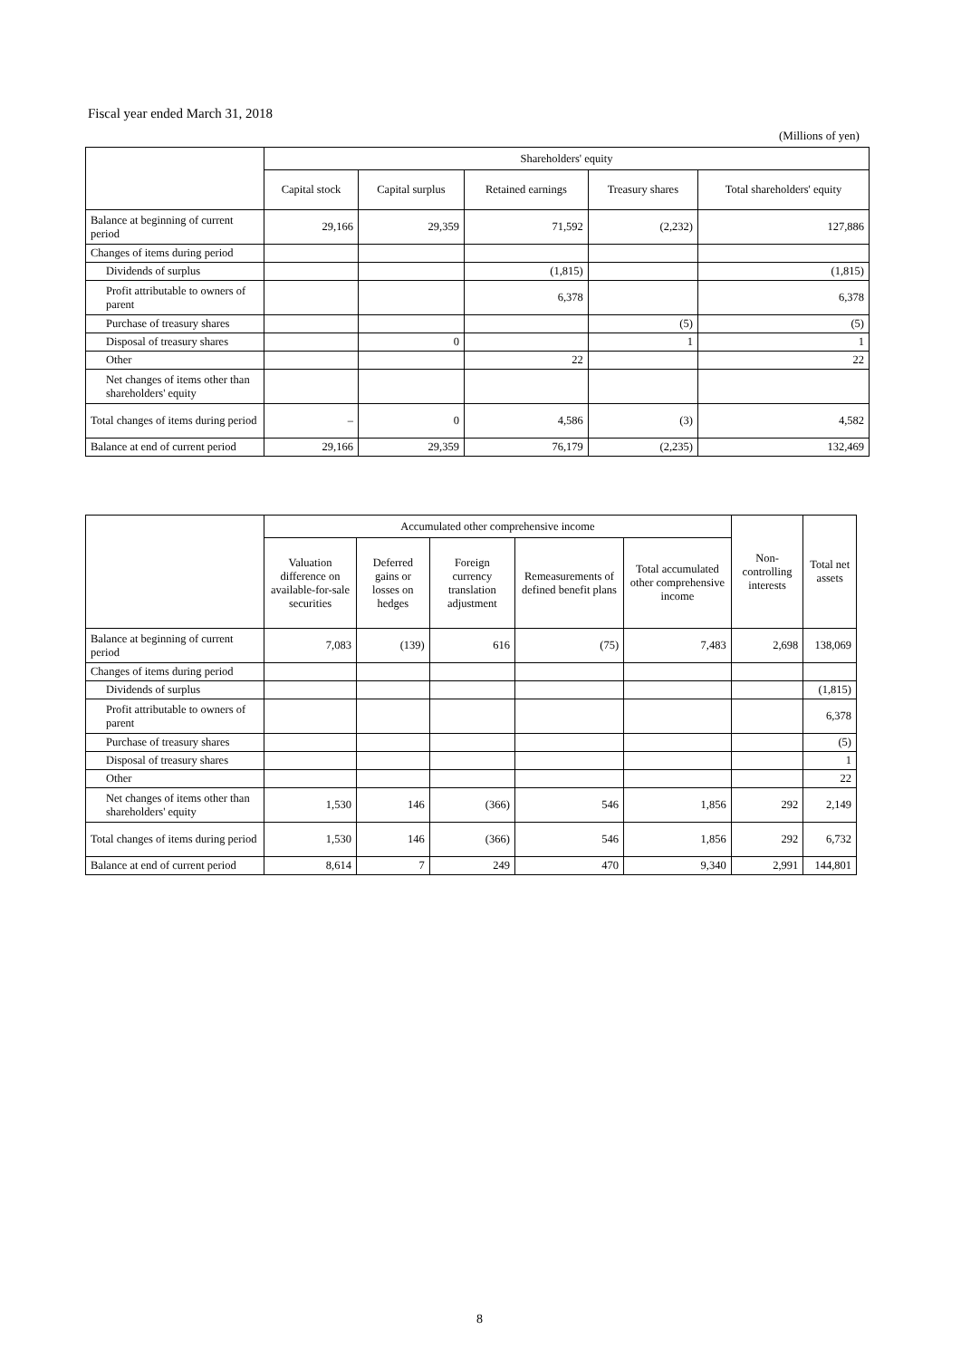Fiscal year ended March 31, 2018
(Millions of yen)
| | Shareholders' equity | | | | |
| --- | --- | --- | --- | --- | --- |
| | Capital stock | Capital surplus | Retained earnings | Treasury shares | Total shareholders' equity |
| Balance at beginning of current period | 29,166 | 29,359 | 71,592 | (2,232) | 127,886 |
| Changes of items during period | | | | | |
| Dividends of surplus | | | (1,815) | | (1,815) |
| Profit attributable to owners of parent | | | 6,378 | | 6,378 |
| Purchase of treasury shares | | | | (5) | (5) |
| Disposal of treasury shares | | 0 | | 1 | 1 |
| Other | | | 22 | | 22 |
| Net changes of items other than shareholders' equity | | | | | |
| Total changes of items during period | – | 0 | 4,586 | (3) | 4,582 |
| Balance at end of current period | 29,166 | 29,359 | 76,179 | (2,235) | 132,469 |
| | Accumulated other comprehensive income | | | | | Non-controlling interests | Total net assets |
| --- | --- | --- | --- | --- | --- | --- | --- |
| | Valuation difference on available-for-sale securities | Deferred gains or losses on hedges | Foreign currency translation adjustment | Remeasurements of defined benefit plans | Total accumulated other comprehensive income | | |
| Balance at beginning of current period | 7,083 | (139) | 616 | (75) | 7,483 | 2,698 | 138,069 |
| Changes of items during period | | | | | | | |
| Dividends of surplus | | | | | | | (1,815) |
| Profit attributable to owners of parent | | | | | | | 6,378 |
| Purchase of treasury shares | | | | | | | (5) |
| Disposal of treasury shares | | | | | | | 1 |
| Other | | | | | | | 22 |
| Net changes of items other than shareholders' equity | 1,530 | 146 | (366) | 546 | 1,856 | 292 | 2,149 |
| Total changes of items during period | 1,530 | 146 | (366) | 546 | 1,856 | 292 | 6,732 |
| Balance at end of current period | 8,614 | 7 | 249 | 470 | 9,340 | 2,991 | 144,801 |
8